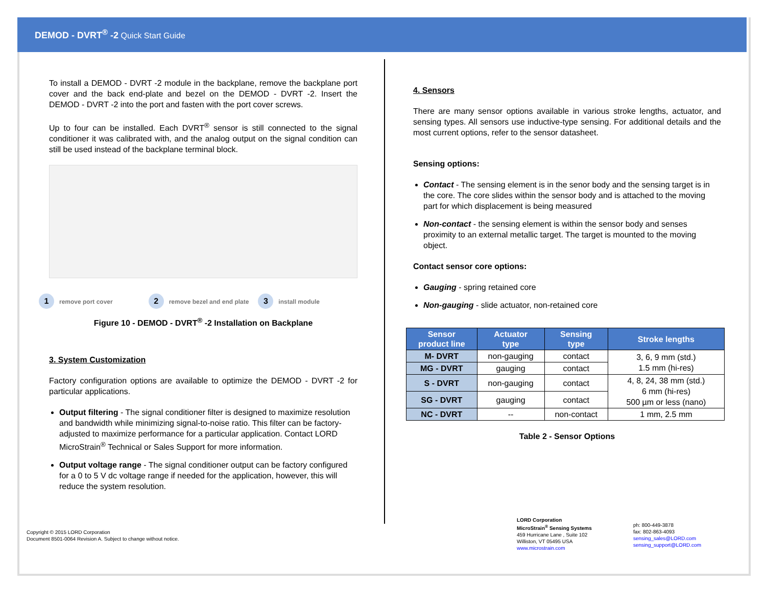DEMOD - DVRT<sup>®</sup> -2 Quick Start Guide
To install a DEMOD - DVRT -2 module in the backplane, remove the backplane port cover and the back end-plate and bezel on the DEMOD - DVRT -2. Insert the DEMOD - DVRT -2 into the port and fasten with the port cover screws.
Up to four can be installed. Each DVRT<sup>®</sup> sensor is still connected to the signal conditioner it was calibrated with, and the analog output on the signal condition can still be used instead of the backplane terminal block.
1 remove port cover
2 remove bezel and end plate
3 install module
Figure 10 - DEMOD - DVRT<sup>®</sup> -2 Installation on Backplane
3. System Customization
Factory configuration options are available to optimize the DEMOD - DVRT -2 for particular applications.
Output filtering - The signal conditioner filter is designed to maximize resolution and bandwidth while minimizing signal-to-noise ratio. This filter can be factory-adjusted to maximize performance for a particular application. Contact LORD MicroStrain<sup>®</sup> Technical or Sales Support for more information.
Output voltage range - The signal conditioner output can be factory configured for a 0 to 5 V dc voltage range if needed for the application, however, this will reduce the system resolution.
4. Sensors
There are many sensor options available in various stroke lengths, actuator, and sensing types. All sensors use inductive-type sensing. For additional details and the most current options, refer to the sensor datasheet.
Sensing options:
Contact - The sensing element is in the senor body and the sensing target is in the core. The core slides within the sensor body and is attached to the moving part for which displacement is being measured
Non-contact - the sensing element is within the sensor body and senses proximity to an external metallic target. The target is mounted to the moving object.
Contact sensor core options:
Gauging - spring retained core
Non-gauging - slide actuator, non-retained core
| Sensor product line | Actuator type | Sensing type | Stroke lengths |
| --- | --- | --- | --- |
| M- DVRT | non-gauging | contact | 3, 6, 9 mm (std.) 1.5 mm (hi-res) |
| MG - DVRT | gauging | contact | |
| S - DVRT | non-gauging | contact | 4, 8, 24, 38 mm (std.) 6 mm (hi-res) 500 µm or less (nano) |
| SG - DVRT | gauging | contact | |
| NC - DVRT | -- | non-contact | 1 mm, 2.5 mm |
Table 2 - Sensor Options
Copyright © 2015 LORD Corporation
Document 8501-0064 Revision A. Subject to change without notice.
LORD Corporation
MicroStrain<sup>®</sup> Sensing Systems
459 Hurricane Lane , Suite 102
Williston, VT 05495 USA
www.microstrain.com
ph: 800-449-3878
fax: 802-863-4093
sensing_sales@LORD.com
sensing_support@LORD.com